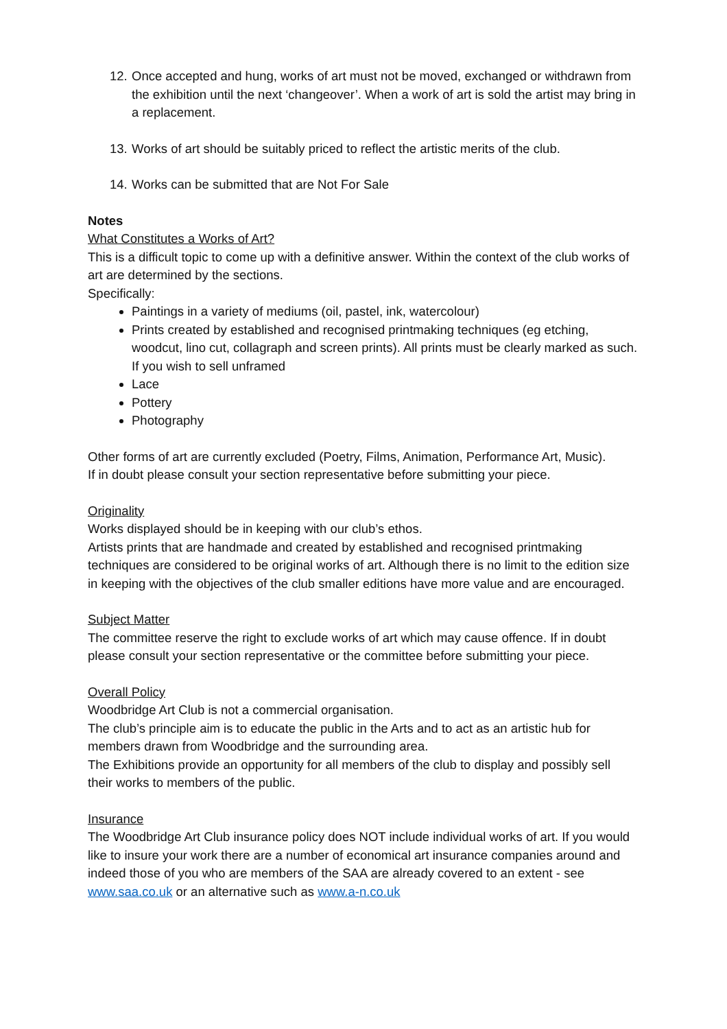12. Once accepted and hung, works of art must not be moved, exchanged or withdrawn from the exhibition until the next ‘changeover’. When a work of art is sold the artist may bring in a replacement.
13. Works of art should be suitably priced to reflect the artistic merits of the club.
14. Works can be submitted that are Not For Sale
Notes
What Constitutes a Works of Art?
This is a difficult topic to come up with a definitive answer. Within the context of the club works of art are determined by the sections.
Specifically:
Paintings in a variety of mediums (oil, pastel, ink, watercolour)
Prints created by established and recognised printmaking techniques (eg etching, woodcut, lino cut, collagraph and screen prints). All prints must be clearly marked as such. If you wish to sell unframed
Lace
Pottery
Photography
Other forms of art are currently excluded (Poetry, Films, Animation, Performance Art, Music).
If in doubt please consult your section representative before submitting your piece.
Originality
Works displayed should be in keeping with our club’s ethos.
Artists prints that are handmade and created by established and recognised printmaking techniques are considered to be original works of art. Although there is no limit to the edition size in keeping with the objectives of the club smaller editions have more value and are encouraged.
Subject Matter
The committee reserve the right to exclude works of art which may cause offence. If in doubt please consult your section representative or the committee before submitting your piece.
Overall Policy
Woodbridge Art Club is not a commercial organisation.
The club’s principle aim is to educate the public in the Arts and to act as an artistic hub for members drawn from Woodbridge and the surrounding area.
The Exhibitions provide an opportunity for all members of the club to display and possibly sell their works to members of the public.
Insurance
The Woodbridge Art Club insurance policy does NOT include individual works of art. If you would like to insure your work there are a number of economical art insurance companies around and indeed those of you who are members of the SAA are already covered to an extent - see www.saa.co.uk or an alternative such as www.a-n.co.uk